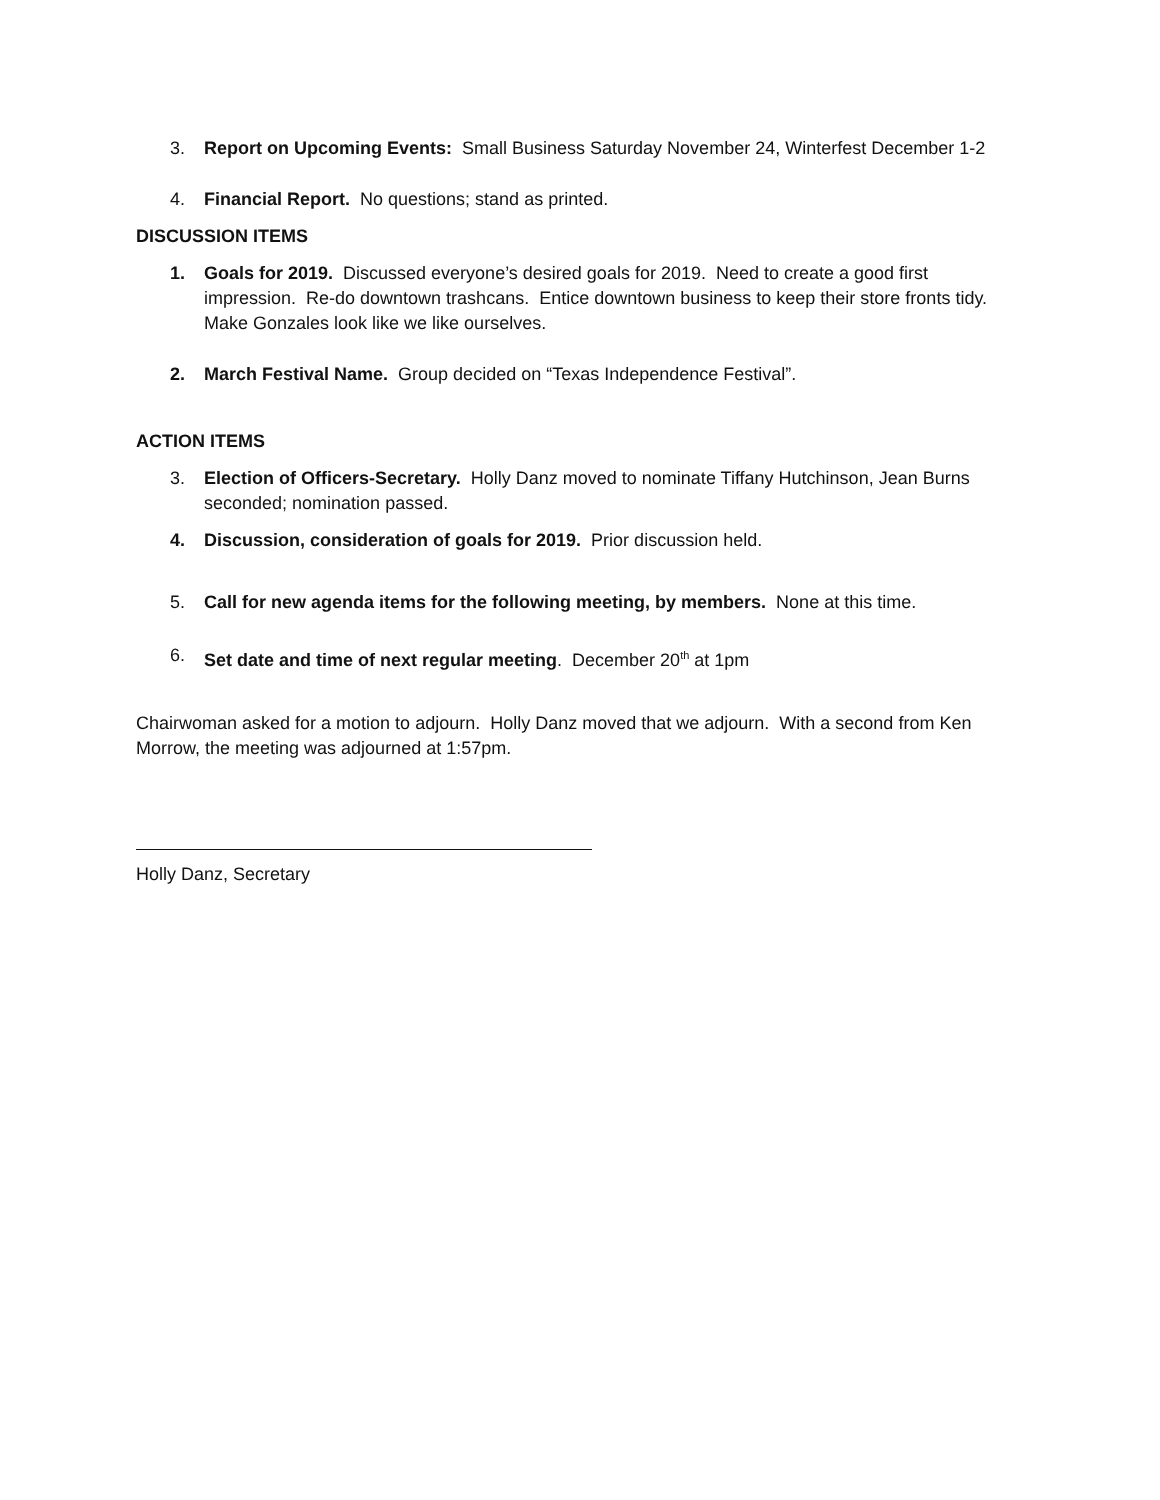3. Report on Upcoming Events: Small Business Saturday November 24, Winterfest December 1-2
4. Financial Report. No questions; stand as printed.
DISCUSSION ITEMS
1. Goals for 2019. Discussed everyone’s desired goals for 2019. Need to create a good first impression. Re-do downtown trashcans. Entice downtown business to keep their store fronts tidy. Make Gonzales look like we like ourselves.
2. March Festival Name. Group decided on “Texas Independence Festival”.
ACTION ITEMS
3. Election of Officers-Secretary. Holly Danz moved to nominate Tiffany Hutchinson, Jean Burns seconded; nomination passed.
4. Discussion, consideration of goals for 2019. Prior discussion held.
5. Call for new agenda items for the following meeting, by members. None at this time.
6. Set date and time of next regular meeting. December 20<sup>th</sup> at 1pm
Chairwoman asked for a motion to adjourn. Holly Danz moved that we adjourn. With a second from Ken Morrow, the meeting was adjourned at 1:57pm.
Holly Danz, Secretary